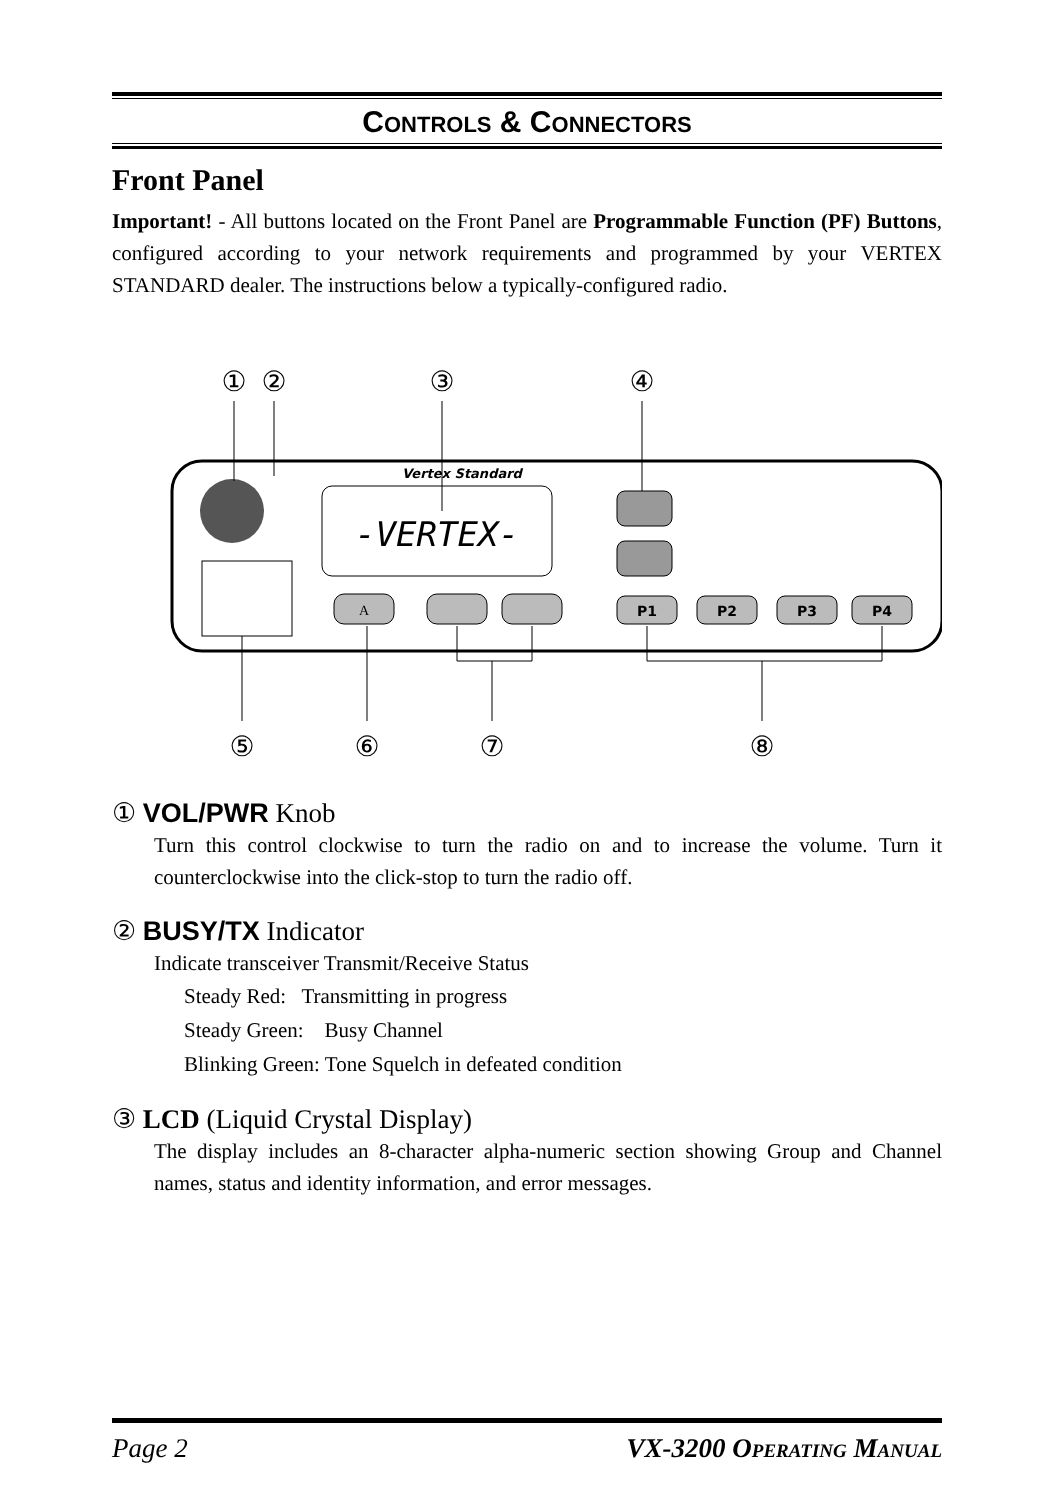CONTROLS & CONNECTORS
Front Panel
Important! - All buttons located on the Front Panel are Programmable Function (PF) Buttons, configured according to your network requirements and programmed by your VERTEX STANDARD dealer. The instructions below a typically-configured radio.
①
②
③
④
⑤
⑥
⑦
⑧
-VERTEX-
Vertex Standard
A
P1
P2
P3
P4
① VOL/PWR Knob
Turn this control clockwise to turn the radio on and to increase the volume. Turn it counterclockwise into the click-stop to turn the radio off.
② BUSY/TX Indicator
Indicate transceiver Transmit/Receive Status
Steady Red: Transmitting in progress
Steady Green: Busy Channel
Blinking Green: Tone Squelch in defeated condition
③ LCD (Liquid Crystal Display)
The display includes an 8-character alpha-numeric section showing Group and Channel names, status and identity information, and error messages.
Page 2 VX-3200 OPERATING MANUAL